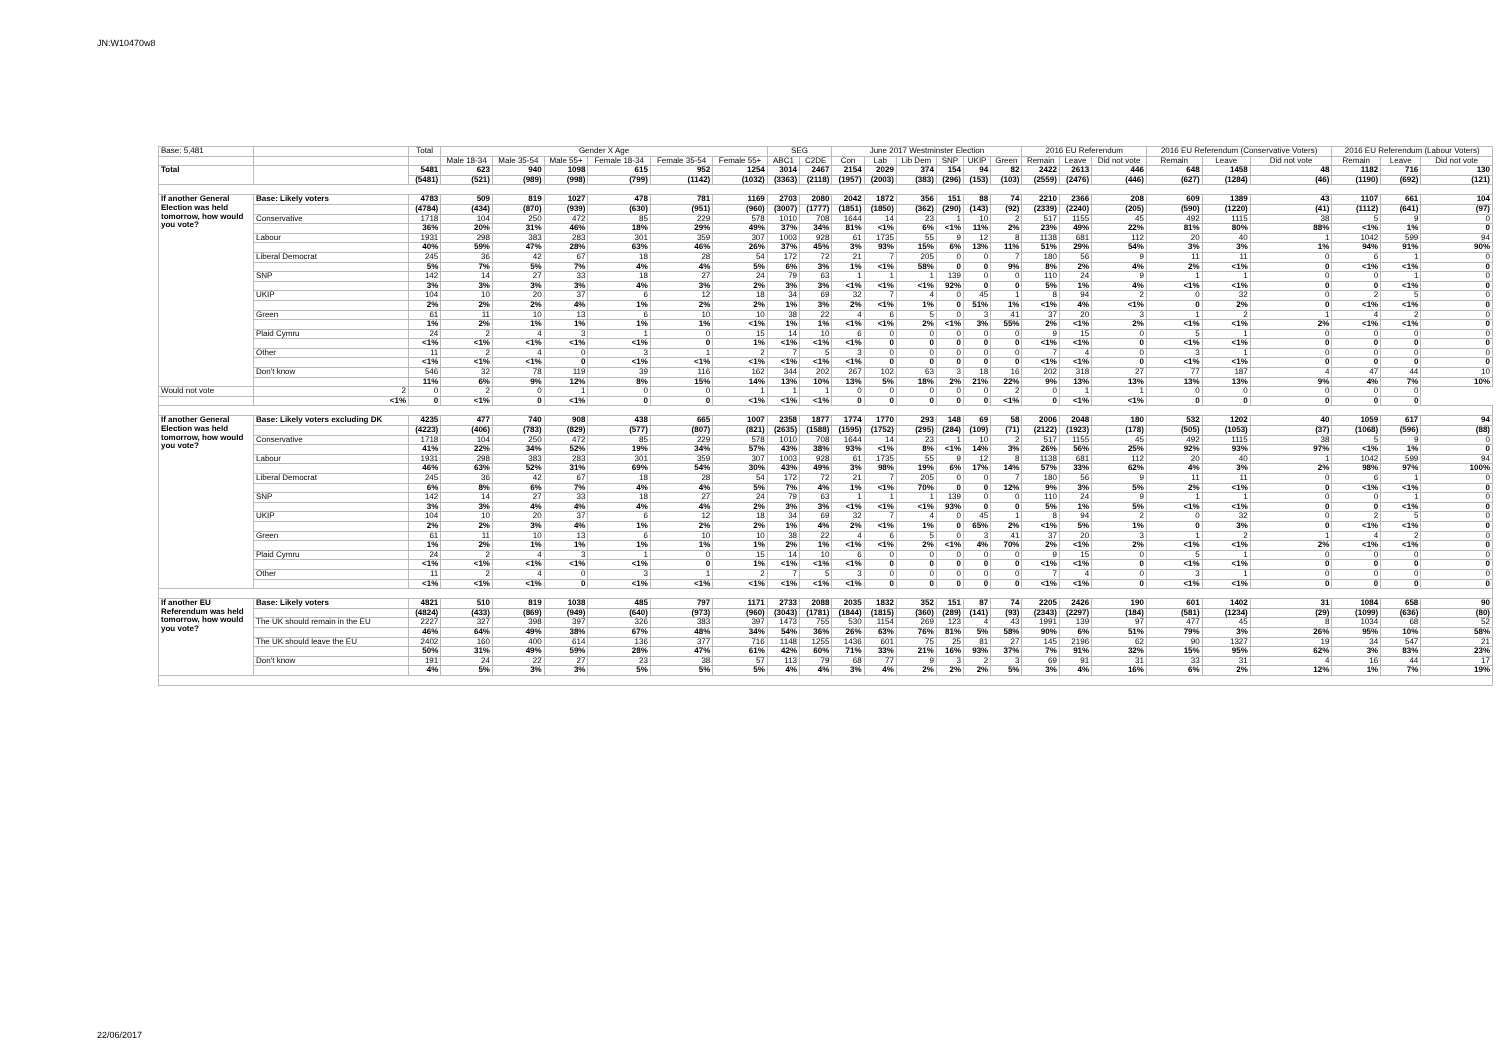JN:W10470w8
| Base: 5,481 | | Total | Gender X Age | | | | | | SEG | | June 2017 Westminster Election | | | | | | 2016 EU Referendum | | | 2016 EU Referendum (Conservative Voters) | | | 2016 EU Referendum (Labour Voters) | | |
| --- | --- | --- | --- | --- | --- | --- | --- | --- | --- | --- | --- | --- | --- | --- | --- | --- | --- | --- | --- | --- | --- | --- | --- | --- | --- |
| | | | Male 18-34 | Male 35-54 | Male 55+ | Female 18-34 | Female 35-54 | Female 55+ | ABC1 | C2DE | Con | Lab | Lib Dem | SNP | UKIP | Green | Remain | Leave | Did not vote | Remain | Leave | Did not vote | Remain | Leave | Did not vote |
| Total | | 5481 | 623 | 940 | 1098 | 615 | 952 | 1254 | 3014 | 2467 | 2154 | 2029 | 374 | 154 | 94 | 82 | 2422 | 2613 | 446 | 648 | 1458 | 48 | 1182 | 716 | 130 |
| | | (5481) | (521) | (989) | (998) | (799) | (1142) | (1032) | (3363) | (2118) | (1957) | (2003) | (383) | (296) | (153) | (103) | (2559) | (2476) | (446) | (627) | (1284) | (46) | (1190) | (692) | (121) |
| If another General Election was held tomorrow, how would you vote? | Base: Likely voters | 4783 | 509 | 819 | 1027 | 478 | 781 | 1169 | 2703 | 2080 | 2042 | 1872 | 356 | 151 | 88 | 74 | 2210 | 2366 | 208 | 609 | 1389 | 43 | 1107 | 661 | 104 |
| | | (4784) | (434) | (870) | (939) | (630) | (951) | (960) | (3007) | (1777) | (1851) | (1850) | (362) | (290) | (143) | (92) | (2339) | (2240) | (205) | (590) | (1220) | (41) | (1112) | (641) | (97) |
| | Conservative | 1718 | 104 | 250 | 472 | 85 | 229 | 578 | 1010 | 708 | 1644 | 14 | 23 | 1 | 10 | 2 | 517 | 1155 | 45 | 492 | 1115 | 38 | 5 | 9 | 0 |
| | | 36% | 20% | 31% | 46% | 18% | 29% | 49% | 37% | 34% | 81% | <1% | 6% | <1% | 11% | 2% | 23% | 49% | 22% | 81% | 80% | 88% | <1% | 1% | 0 |
| | Labour | 1931 | 298 | 383 | 283 | 301 | 359 | 307 | 1003 | 928 | 61 | 1735 | 55 | 9 | 12 | 8 | 1138 | 681 | 112 | 20 | 40 | 1 | 1042 | 599 | 94 |
| | | 40% | 59% | 47% | 28% | 63% | 46% | 26% | 37% | 45% | 3% | 93% | 15% | 6% | 13% | 11% | 51% | 29% | 54% | 3% | 3% | 1% | 94% | 91% | 90% |
| | Liberal Democrat | 245 | 36 | 42 | 67 | 18 | 28 | 54 | 172 | 72 | 21 | 7 | 205 | 0 | 0 | 7 | 180 | 56 | 9 | 11 | 11 | 0 | 6 | 1 | 0 |
| | | 5% | 7% | 5% | 7% | 4% | 4% | 5% | 6% | 3% | 1% | <1% | 58% | 0 | 0 | 9% | 8% | 2% | 4% | 2% | <1% | 0 | <1% | <1% | 0 |
| | SNP | 142 | 14 | 27 | 33 | 18 | 27 | 24 | 79 | 63 | 1 | 1 | 1 | 139 | 0 | 0 | 110 | 24 | 9 | 1 | 1 | 0 | 0 | 1 | 0 |
| | | 3% | 3% | 3% | 3% | 4% | 3% | 2% | 3% | 3% | <1% | <1% | <1% | 92% | 0 | 0 | 5% | 1% | 4% | <1% | <1% | 0 | 0 | <1% | 0 |
| | UKIP | 104 | 10 | 20 | 37 | 6 | 12 | 18 | 34 | 69 | 32 | 7 | 4 | 0 | 45 | 1 | 8 | 94 | 2 | 0 | 32 | 0 | 2 | 5 | 0 |
| | | 2% | 2% | 2% | 4% | 1% | 2% | 2% | 1% | 3% | 2% | <1% | 1% | 0 | 51% | 1% | <1% | 4% | <1% | 0 | 2% | 0 | <1% | <1% | 0 |
| | Green | 61 | 11 | 10 | 13 | 6 | 10 | 10 | 38 | 22 | 4 | 6 | 5 | 0 | 3 | 41 | 37 | 20 | 3 | 1 | 2 | 1 | 4 | 2 | 0 |
| | | 1% | 2% | 1% | 1% | 1% | 1% | <1% | 1% | 1% | <1% | <1% | 2% | <1% | 3% | 55% | 2% | <1% | 2% | <1% | <1% | 2% | <1% | <1% | 0 |
| | Plaid Cymru | 24 | 2 | 4 | 3 | 1 | 0 | 15 | 14 | 10 | 6 | 0 | 0 | 0 | 0 | 0 | 9 | 15 | 0 | 5 | 1 | 0 | 0 | 0 | 0 |
| | | <1% | <1% | <1% | <1% | <1% | 0 | 1% | <1% | <1% | <1% | 0 | 0 | 0 | 0 | 0 | <1% | <1% | 0 | <1% | <1% | 0 | 0 | 0 | 0 |
| | Other | 11 | 2 | 4 | 0 | 3 | 1 | 2 | 7 | 5 | 3 | 0 | 0 | 0 | 0 | 0 | 7 | 4 | 0 | 3 | 1 | 0 | 0 | 0 | 0 |
| | | <1% | <1% | <1% | 0 | <1% | <1% | <1% | <1% | <1% | <1% | 0 | 0 | 0 | 0 | 0 | <1% | <1% | 0 | <1% | <1% | 0 | 0 | 0 | 0 |
| | Don't know | 546 | 32 | 78 | 119 | 39 | 116 | 162 | 344 | 202 | 267 | 102 | 63 | 3 | 18 | 16 | 202 | 318 | 27 | 77 | 187 | 4 | 47 | 44 | 10 |
| | | 11% | 6% | 9% | 12% | 8% | 15% | 14% | 13% | 10% | 13% | 5% | 18% | 2% | 21% | 22% | 9% | 13% | 13% | 13% | 13% | 9% | 4% | 7% | 10% |
| Would not vote | 2 | 0 | 2 | 0 | 1 | 0 | 0 | 1 | 1 | 1 | 0 | 0 | 0 | 0 | 0 | 2 | 0 | 1 | 1 | 0 | 0 | 0 | 0 | 0 | |
| | <1% | 0 | <1% | 0 | <1% | 0 | 0 | <1% | <1% | <1% | 0 | 0 | 0 | 0 | 0 | <1% | 0 | <1% | <1% | 0 | 0 | 0 | 0 | 0 | |
| If another General Election was held tomorrow, how would you vote? | Base: Likely voters excluding DK | 4235 | 477 | 740 | 908 | 438 | 665 | 1007 | 2358 | 1877 | 1774 | 1770 | 293 | 148 | 69 | 58 | 2006 | 2048 | 180 | 532 | 1202 | 40 | 1059 | 617 | 94 |
| | | (4223) | (406) | (783) | (829) | (577) | (807) | (821) | (2635) | (1588) | (1595) | (1752) | (295) | (284) | (109) | (71) | (2122) | (1923) | (178) | (505) | (1053) | (37) | (1068) | (596) | (88) |
| | Conservative | 1718 | 104 | 250 | 472 | 85 | 229 | 578 | 1010 | 708 | 1644 | 14 | 23 | 1 | 10 | 2 | 517 | 1155 | 45 | 492 | 1115 | 38 | 5 | 9 | 0 |
| | | 41% | 22% | 34% | 52% | 19% | 34% | 57% | 43% | 38% | 93% | <1% | 8% | <1% | 14% | 3% | 26% | 56% | 25% | 92% | 93% | 97% | <1% | 1% | 0 |
| | Labour | 1931 | 298 | 383 | 283 | 301 | 359 | 307 | 1003 | 928 | 61 | 1735 | 55 | 9 | 12 | 8 | 1138 | 681 | 112 | 20 | 40 | 1 | 1042 | 599 | 94 |
| | | 46% | 63% | 52% | 31% | 69% | 54% | 30% | 43% | 49% | 3% | 98% | 19% | 6% | 17% | 14% | 57% | 33% | 62% | 4% | 3% | 2% | 98% | 97% | 100% |
| | Liberal Democrat | 245 | 36 | 42 | 67 | 18 | 28 | 54 | 172 | 72 | 21 | 7 | 205 | 0 | 0 | 7 | 180 | 56 | 9 | 11 | 11 | 0 | 6 | 1 | 0 |
| | | 6% | 8% | 6% | 7% | 4% | 4% | 5% | 7% | 4% | 1% | <1% | 70% | 0 | 0 | 12% | 9% | 3% | 5% | 2% | <1% | 0 | <1% | <1% | 0 |
| | SNP | 142 | 14 | 27 | 33 | 18 | 27 | 24 | 79 | 63 | 1 | 1 | 1 | 139 | 0 | 0 | 110 | 24 | 9 | 1 | 1 | 0 | 0 | 1 | 0 |
| | | 3% | 3% | 4% | 4% | 4% | 4% | 2% | 3% | 3% | <1% | <1% | <1% | 93% | 0 | 0 | 5% | 1% | 5% | <1% | <1% | 0 | 0 | <1% | 0 |
| | UKIP | 104 | 10 | 20 | 37 | 6 | 12 | 18 | 34 | 69 | 32 | 7 | 4 | 0 | 45 | 1 | 8 | 94 | 2 | 0 | 32 | 0 | 2 | 5 | 0 |
| | | 2% | 2% | 3% | 4% | 1% | 2% | 2% | 1% | 4% | 2% | <1% | 1% | 0 | 65% | 2% | <1% | 5% | 1% | 0 | 3% | 0 | <1% | <1% | 0 |
| | Green | 61 | 11 | 10 | 13 | 6 | 10 | 10 | 38 | 22 | 4 | 6 | 5 | 0 | 3 | 41 | 37 | 20 | 3 | 1 | 2 | 1 | 4 | 2 | 0 |
| | | 1% | 2% | 1% | 1% | 1% | 1% | 1% | 2% | 1% | <1% | <1% | 2% | <1% | 4% | 70% | 2% | <1% | 2% | <1% | <1% | 2% | <1% | <1% | 0 |
| | Plaid Cymru | 24 | 2 | 4 | 3 | 1 | 0 | 15 | 14 | 10 | 6 | 0 | 0 | 0 | 0 | 0 | 9 | 15 | 0 | 5 | 1 | 0 | 0 | 0 | 0 |
| | | <1% | <1% | <1% | <1% | <1% | 0 | 1% | <1% | <1% | <1% | 0 | 0 | 0 | 0 | 0 | <1% | <1% | 0 | <1% | <1% | 0 | 0 | 0 | 0 |
| | Other | 11 | 2 | 4 | 0 | 3 | 1 | 2 | 7 | 5 | 3 | 0 | 0 | 0 | 0 | 0 | 7 | 4 | 0 | 3 | 1 | 0 | 0 | 0 | 0 |
| | | <1% | <1% | <1% | 0 | <1% | <1% | <1% | <1% | <1% | <1% | 0 | 0 | 0 | 0 | 0 | <1% | <1% | 0 | <1% | <1% | 0 | 0 | 0 | 0 |
| If another EU Referendum was held tomorrow, how would you vote? | Base: Likely voters | 4821 | 510 | 819 | 1038 | 485 | 797 | 1171 | 2733 | 2088 | 2035 | 1832 | 352 | 151 | 87 | 74 | 2205 | 2426 | 190 | 601 | 1402 | 31 | 1084 | 658 | 90 |
| | | (4824) | (433) | (869) | (949) | (640) | (973) | (960) | (3043) | (1781) | (1844) | (1815) | (360) | (289) | (141) | (93) | (2343) | (2297) | (184) | (581) | (1234) | (29) | (1099) | (636) | (80) |
| | The UK should remain in the EU | 2227 | 327 | 398 | 397 | 326 | 383 | 397 | 1473 | 755 | 530 | 1154 | 269 | 123 | 4 | 43 | 1991 | 139 | 97 | 477 | 45 | 8 | 1034 | 68 | 52 |
| | | 46% | 64% | 49% | 38% | 67% | 48% | 34% | 54% | 36% | 26% | 63% | 76% | 81% | 5% | 58% | 90% | 6% | 51% | 79% | 3% | 26% | 95% | 10% | 58% |
| | The UK should leave the EU | 2402 | 160 | 400 | 614 | 136 | 377 | 716 | 1148 | 1255 | 1436 | 601 | 75 | 25 | 81 | 27 | 145 | 2196 | 62 | 90 | 1327 | 19 | 34 | 547 | 21 |
| | | 50% | 31% | 49% | 59% | 28% | 47% | 61% | 42% | 60% | 71% | 33% | 21% | 16% | 93% | 37% | 7% | 91% | 32% | 15% | 95% | 62% | 3% | 83% | 23% |
| | Don't know | 191 | 24 | 22 | 27 | 23 | 38 | 57 | 113 | 79 | 68 | 77 | 9 | 3 | 2 | 3 | 69 | 91 | 31 | 33 | 31 | 4 | 16 | 44 | 17 |
| | | 4% | 5% | 3% | 3% | 5% | 5% | 5% | 4% | 4% | 3% | 4% | 2% | 2% | 2% | 5% | 3% | 4% | 16% | 6% | 2% | 12% | 1% | 7% | 19% |
22/06/2017